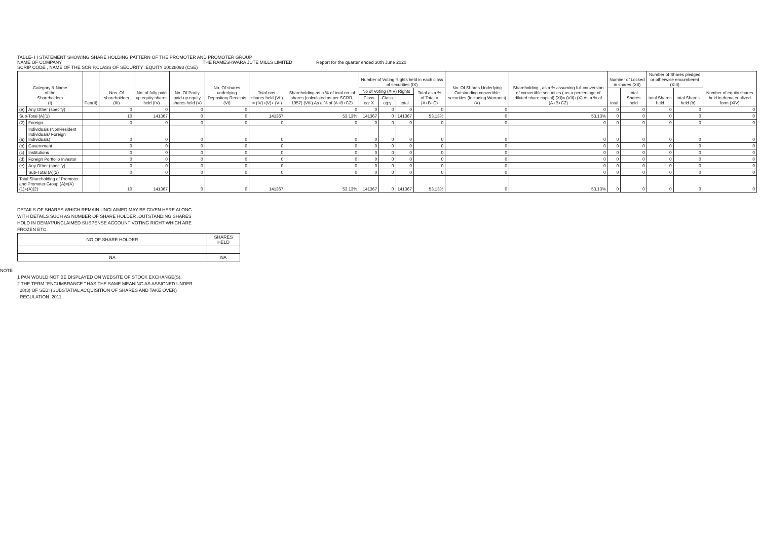TABLE- I I STATEMENT SHOWING SHARE HOLDING PATTERN OF THE PROMOTER AND PROMOTER GROUP
NAME OF COMPANY THE RAMESHWARA JUTE MILLS LIMITED Report for the quarter ended 30th June 2020
SCRIP CODE , NAME OF THE SCRIP,CLASS OF SECURITY :EQUITY 10028093 (CSE)
| Category & Name of the Shareholders (I) | | Pan(II) | Nos. Of shareholders (III) | No. of fully paid up equity shares held (IV) | No. Of Partly paid-up equity shares held (V) | No. Of shares underlying Depository Receipts (VI) | Total nos. shares held (VII) = (IV)+(V)+ (VI) | Shareholding as a % of total no. of shares (calculated as per SCRR, 1957) (VIII) As a % of (A+B+C2) | Number of Voting Rights held in each class of securities (IX) | | | | No. Of Shares Underlying Outstanding convertible securities (Including Warrants)(X) | Shareholding , as a % assuming full conversion of convertible securities ( as a percentage of diluted share capital) (XI)= (VII)+(X) As a % of (A+B+C2) | Number of Locked in shares (XII) | | Number of Shares pledged or otherwise encumbered (XIII) | | Number of equity shares held in dematerialized form (XIV) |
| --- | --- | --- | --- | --- | --- | --- | --- | --- | --- | --- | --- | --- | --- | --- | --- | --- | --- | --- | --- |
| | | | | | | | | | No of Voting (XIV) Rights | | | Total as a % of Total =(A+B+C) | | | total | total Shares held | total Shares held | total Shares held (b) | |
| | | | | | | | | | Class eg: X | Class eg:y | total | | | | | | | | |
| (e) | Any Other (specify) | | 0 | 0 | 0 | 0 | 0 | 0 | 0 | 0 | 0 | 0 | 0 | 0 | 0 | 0 | 0 | 0 | 0 |
| Sub-Total (A)(1) | | | 10 | 141367 | 0 | 0 | 141367 | 53.13% | 141367 | 0 | 141367 | 53.13% | 0 | 53.13% | 0 | 0 | 0 | 0 | 0 |
| (2) | Foreign | | 0 | 0 | 0 | 0 | 0 | 0 | 0 | 0 | 0 | 0 | 0 | 0 | 0 | 0 | 0 | 0 | 0 |
| (a) | Individuals (NonResident Individuals/ Foreign Individuals) | | 0 | 0 | 0 | 0 | 0 | 0 | 0 | 0 | 0 | 0 | 0 | 0 | 0 | 0 | 0 | 0 | 0 |
| (b) | Government | | 0 | 0 | 0 | 0 | 0 | 0 | 0 | 0 | 0 | 0 | 0 | 0 | 0 | 0 | 0 | 0 | 0 |
| (c) | Institutions | | 0 | 0 | 0 | 0 | 0 | 0 | 0 | 0 | 0 | 0 | 0 | 0 | 0 | 0 | 0 | 0 | 0 |
| (d) | Foreign Portfolio Investor | | 0 | 0 | 0 | 0 | 0 | 0 | 0 | 0 | 0 | 0 | 0 | 0 | 0 | 0 | 0 | 0 | 0 |
| (e) | Any Other (specify) | | 0 | 0 | 0 | 0 | 0 | 0 | 0 | 0 | 0 | 0 | 0 | 0 | 0 | 0 | 0 | 0 | 0 |
| | Sub-Total (A)(2) | | 0 | 0 | 0 | 0 | 0 | 0 | 0 | 0 | 0 | 0 | 0 | 0 | 0 | 0 | 0 | 0 | 0 |
| Total Shareholding of Promoter and Promoter Group (A)=(A)(1)+(A)(2) | | | 10 | 141367 | 0 | 0 | 141367 | 53.13% | 141367 | 0 | 141367 | 53.13% | 0 | 53.13% | 0 | 0 | 0 | 0 | 0 |
DETAILS OF SHARES WHICH REMAIN UNCLAIMED MAY BE GIVEN HERE ALONG WITH DETAILS SUCH AS NUMBER OF SHARE HOLDER ,OUTSTANDING SHARES HOLD IN DEMAT/UNCLAIMED SUSPENSE ACCOUNT VOTING RIGHT WHICH ARE FROZEN ETC.
| NO OF SHARE HOLDER | SHARES HELD |
| NA | NA |
NOTE
1 PAN WOULD NOT BE DISPLAYED ON WEBSITE OF STOCK EXCHANGE(S).
2 THE TERM "ENCUMBRANCE " HAS THE SAME MEANING AS ASSIGNED UNDER
28(3) OF SEBI (SUBSTATIAL ACQUISITION OF SHARES AND TAKE OVER)
REGULATION ,2011